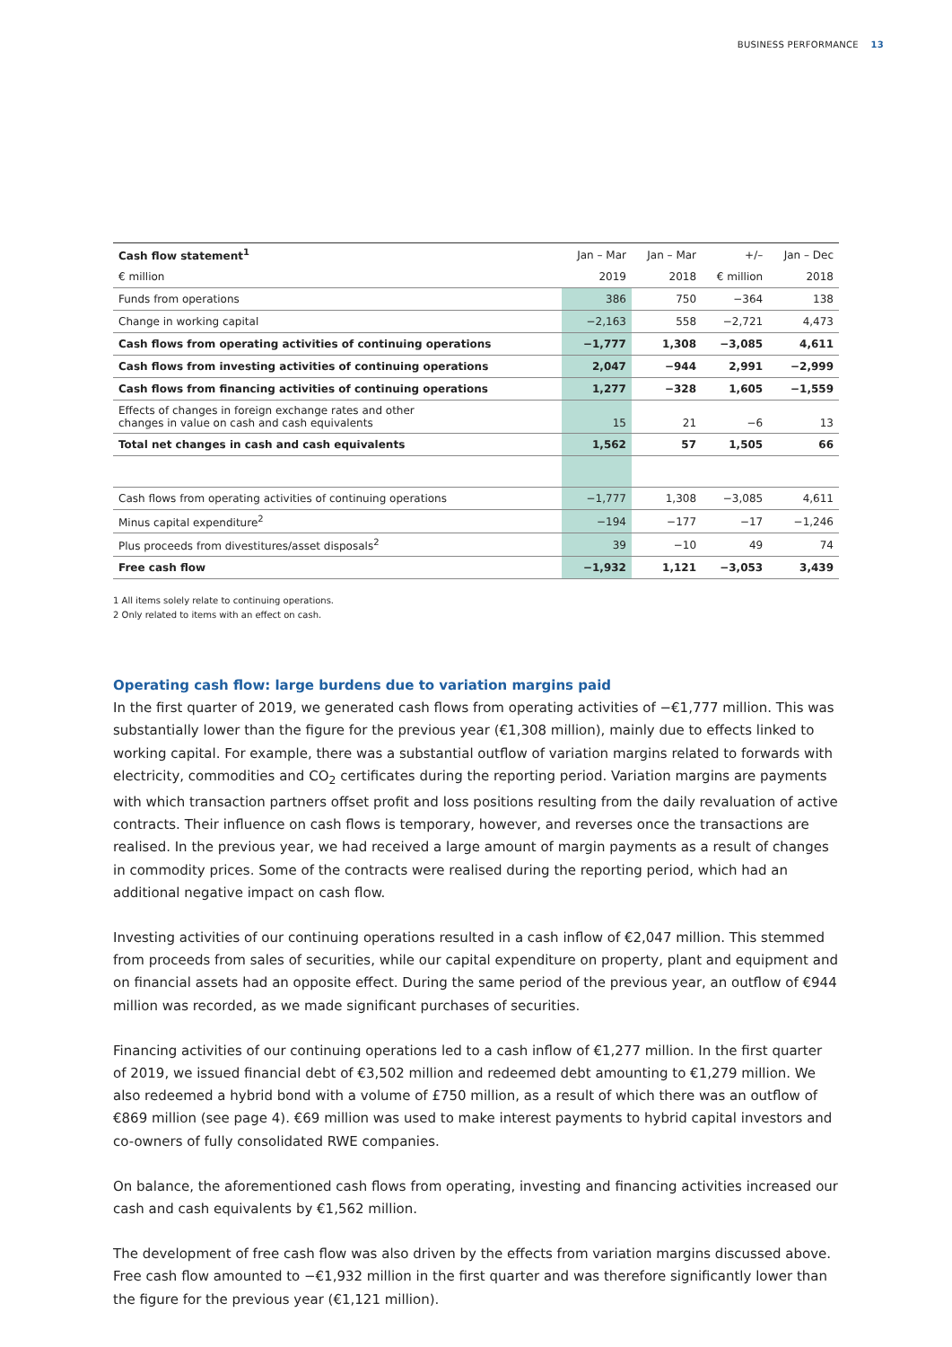BUSINESS PERFORMANCE 13
| Cash flow statement<sup>1</sup> | Jan – Mar | Jan – Mar | +/– | Jan – Dec |
| --- | --- | --- | --- | --- |
| € million | 2019 | 2018 | € million | 2018 |
| Funds from operations | 386 | 750 | −364 | 138 |
| Change in working capital | −2,163 | 558 | −2,721 | 4,473 |
| Cash flows from operating activities of continuing operations | −1,777 | 1,308 | −3,085 | 4,611 |
| Cash flows from investing activities of continuing operations | 2,047 | −944 | 2,991 | −2,999 |
| Cash flows from financing activities of continuing operations | 1,277 | −328 | 1,605 | −1,559 |
| Effects of changes in foreign exchange rates and other changes in value on cash and cash equivalents | 15 | 21 | −6 | 13 |
| Total net changes in cash and cash equivalents | 1,562 | 57 | 1,505 | 66 |
| Cash flows from operating activities of continuing operations | −1,777 | 1,308 | −3,085 | 4,611 |
| Minus capital expenditure<sup>2</sup> | −194 | −177 | −17 | −1,246 |
| Plus proceeds from divestitures/asset disposals<sup>2</sup> | 39 | −10 | 49 | 74 |
| Free cash flow | −1,932 | 1,121 | −3,053 | 3,439 |
1 All items solely relate to continuing operations.
2 Only related to items with an effect on cash.
Operating cash flow: large burdens due to variation margins paid
In the first quarter of 2019, we generated cash flows from operating activities of −€1,777 million. This was substantially lower than the figure for the previous year (€1,308 million), mainly due to effects linked to working capital. For example, there was a substantial outflow of variation margins related to forwards with electricity, commodities and CO<sub>2</sub> certificates during the reporting period. Variation margins are payments with which transaction partners offset profit and loss positions resulting from the daily revaluation of active contracts. Their influence on cash flows is temporary, however, and reverses once the transactions are realised. In the previous year, we had received a large amount of margin payments as a result of changes in commodity prices. Some of the contracts were realised during the reporting period, which had an additional negative impact on cash flow.
Investing activities of our continuing operations resulted in a cash inflow of €2,047 million. This stemmed from proceeds from sales of securities, while our capital expenditure on property, plant and equipment and on financial assets had an opposite effect. During the same period of the previous year, an outflow of €944 million was recorded, as we made significant purchases of securities.
Financing activities of our continuing operations led to a cash inflow of €1,277 million. In the first quarter of 2019, we issued financial debt of €3,502 million and redeemed debt amounting to €1,279 million. We also redeemed a hybrid bond with a volume of £750 million, as a result of which there was an outflow of €869 million (see page 4). €69 million was used to make interest payments to hybrid capital investors and co-owners of fully consolidated RWE companies.
On balance, the aforementioned cash flows from operating, investing and financing activities increased our cash and cash equivalents by €1,562 million.
The development of free cash flow was also driven by the effects from variation margins discussed above. Free cash flow amounted to −€1,932 million in the first quarter and was therefore significantly lower than the figure for the previous year (€1,121 million).